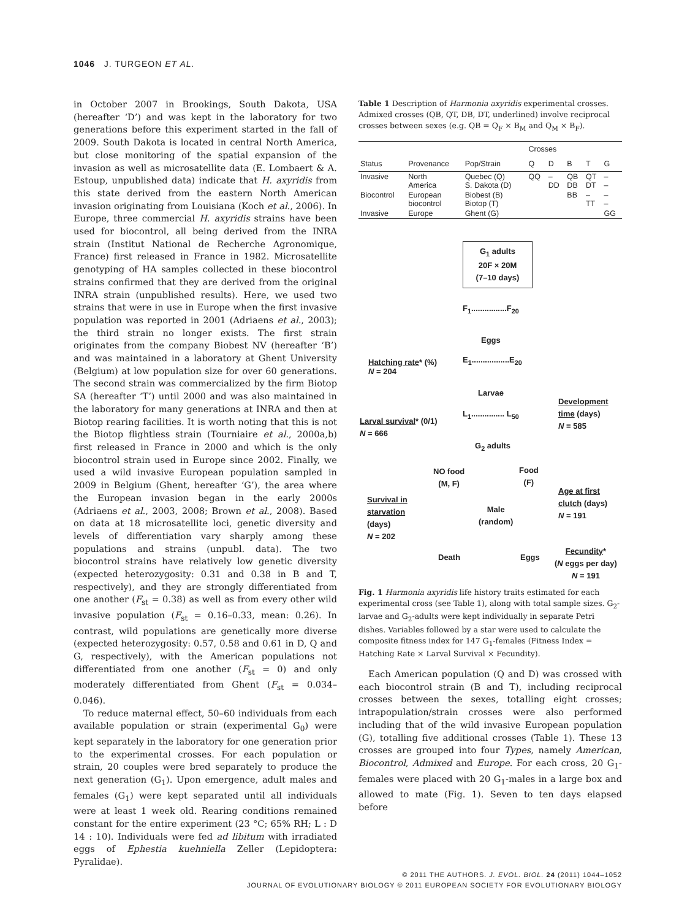1046 J. TURGEON ET AL.
in October 2007 in Brookings, South Dakota, USA (hereafter ‘D’) and was kept in the laboratory for two generations before this experiment started in the fall of 2009. South Dakota is located in central North America, but close monitoring of the spatial expansion of the invasion as well as microsatellite data (E. Lombaert & A. Estoup, unpublished data) indicate that H. axyridis from this state derived from the eastern North American invasion originating from Louisiana (Koch et al., 2006). In Europe, three commercial H. axyridis strains have been used for biocontrol, all being derived from the INRA strain (Institut National de Recherche Agronomique, France) first released in France in 1982. Microsatellite genotyping of HA samples collected in these biocontrol strains confirmed that they are derived from the original INRA strain (unpublished results). Here, we used two strains that were in use in Europe when the first invasive population was reported in 2001 (Adriaens et al., 2003); the third strain no longer exists. The first strain originates from the company Biobest NV (hereafter ‘B’) and was maintained in a laboratory at Ghent University (Belgium) at low population size for over 60 generations. The second strain was commercialized by the firm Biotop SA (hereafter ‘T’) until 2000 and was also maintained in the laboratory for many generations at INRA and then at Biotop rearing facilities. It is worth noting that this is not the Biotop flightless strain (Tourniaire et al., 2000a,b) first released in France in 2000 and which is the only biocontrol strain used in Europe since 2002. Finally, we used a wild invasive European population sampled in 2009 in Belgium (Ghent, hereafter ‘G’), the area where the European invasion began in the early 2000s (Adriaens et al., 2003, 2008; Brown et al., 2008). Based on data at 18 microsatellite loci, genetic diversity and levels of differentiation vary sharply among these populations and strains (unpubl. data). The two biocontrol strains have relatively low genetic diversity (expected heterozygosity: 0.31 and 0.38 in B and T, respectively), and they are strongly differentiated from one another (F<sub>st</sub> = 0.38) as well as from every other wild invasive population (F<sub>st</sub> = 0.16–0.33, mean: 0.26). In contrast, wild populations are genetically more diverse (expected heterozygosity: 0.57, 0.58 and 0.61 in D, Q and G, respectively), with the American populations not differentiated from one another (F<sub>st</sub> = 0) and only moderately differentiated from Ghent (F<sub>st</sub> = 0.034–0.046).
To reduce maternal effect, 50–60 individuals from each available population or strain (experimental G<sub>0</sub>) were kept separately in the laboratory for one generation prior to the experimental crosses. For each population or strain, 20 couples were bred separately to produce the next generation (G<sub>1</sub>). Upon emergence, adult males and females (G<sub>1</sub>) were kept separated until all individuals were at least 1 week old. Rearing conditions remained constant for the entire experiment (23 °C; 65% RH; L : D 14 : 10). Individuals were fed ad libitum with irradiated eggs of Ephestia kuehniella Zeller (Lepidoptera: Pyralidae).
Table 1 Description of Harmonia axyridis experimental crosses. Admixed crosses (QB, QT, DB, DT, underlined) involve reciprocal crosses between sexes (e.g. QB = Q<sub>F</sub> × B<sub>M</sub> and Q<sub>M</sub> × B<sub>F</sub>).
| | | | Crosses | | | | |
| --- | --- | --- | --- | --- | --- | --- | --- |
| Status | Provenance | Pop/Strain | Q | D | B | T | G |
| Invasive | North America | Quebec (Q) S. Dakota (D) | QQ | – DD | QB DB | QT DT | – – |
| Biocontrol | European biocontrol | Biobest (B) Biotop (T) | | | BB | – TT | – – |
| Invasive | Europe | Ghent (G) | | | | | GG |
G<sub>1</sub> adults
20F × 20M
(7–10 days)
F<sub>1</sub>................F<sub>20</sub>
Eggs
Hatching rate* (%)
N = 204
E<sub>1</sub>.................E<sub>20</sub>
Larvae
Development
time (days)
N = 585
L<sub>1</sub>............... L<sub>50</sub>
Larval survival* (0/1)
N = 666
G<sub>2</sub> adults
NO food
(M, F)
Food
(F)
Age at first
clutch (days)
N = 191
Survival in
starvation
(days)
N = 202
Male
(random)
Death Eggs
Fecundity*
(N eggs per day)
N = 191
Fig. 1 Harmonia axyridis life history traits estimated for each experimental cross (see Table 1), along with total sample sizes. G<sub>2</sub>-larvae and G<sub>2</sub>-adults were kept individually in separate Petri dishes. Variables followed by a star were used to calculate the composite fitness index for 147 G<sub>1</sub>-females (Fitness Index = Hatching Rate × Larval Survival × Fecundity).
Each American population (Q and D) was crossed with each biocontrol strain (B and T), including reciprocal crosses between the sexes, totalling eight crosses; intrapopulation/strain crosses were also performed including that of the wild invasive European population (G), totalling five additional crosses (Table 1). These 13 crosses are grouped into four Types, namely American, Biocontrol, Admixed and Europe. For each cross, 20 G<sub>1</sub>-females were placed with 20 G<sub>1</sub>-males in a large box and allowed to mate (Fig. 1). Seven to ten days elapsed before
© 2011 THE AUTHORS. J. EVOL. BIOL. 24 (2011) 1044–1052
JOURNAL OF EVOLUTIONARY BIOLOGY © 2011 EUROPEAN SOCIETY FOR EVOLUTIONARY BIOLOGY